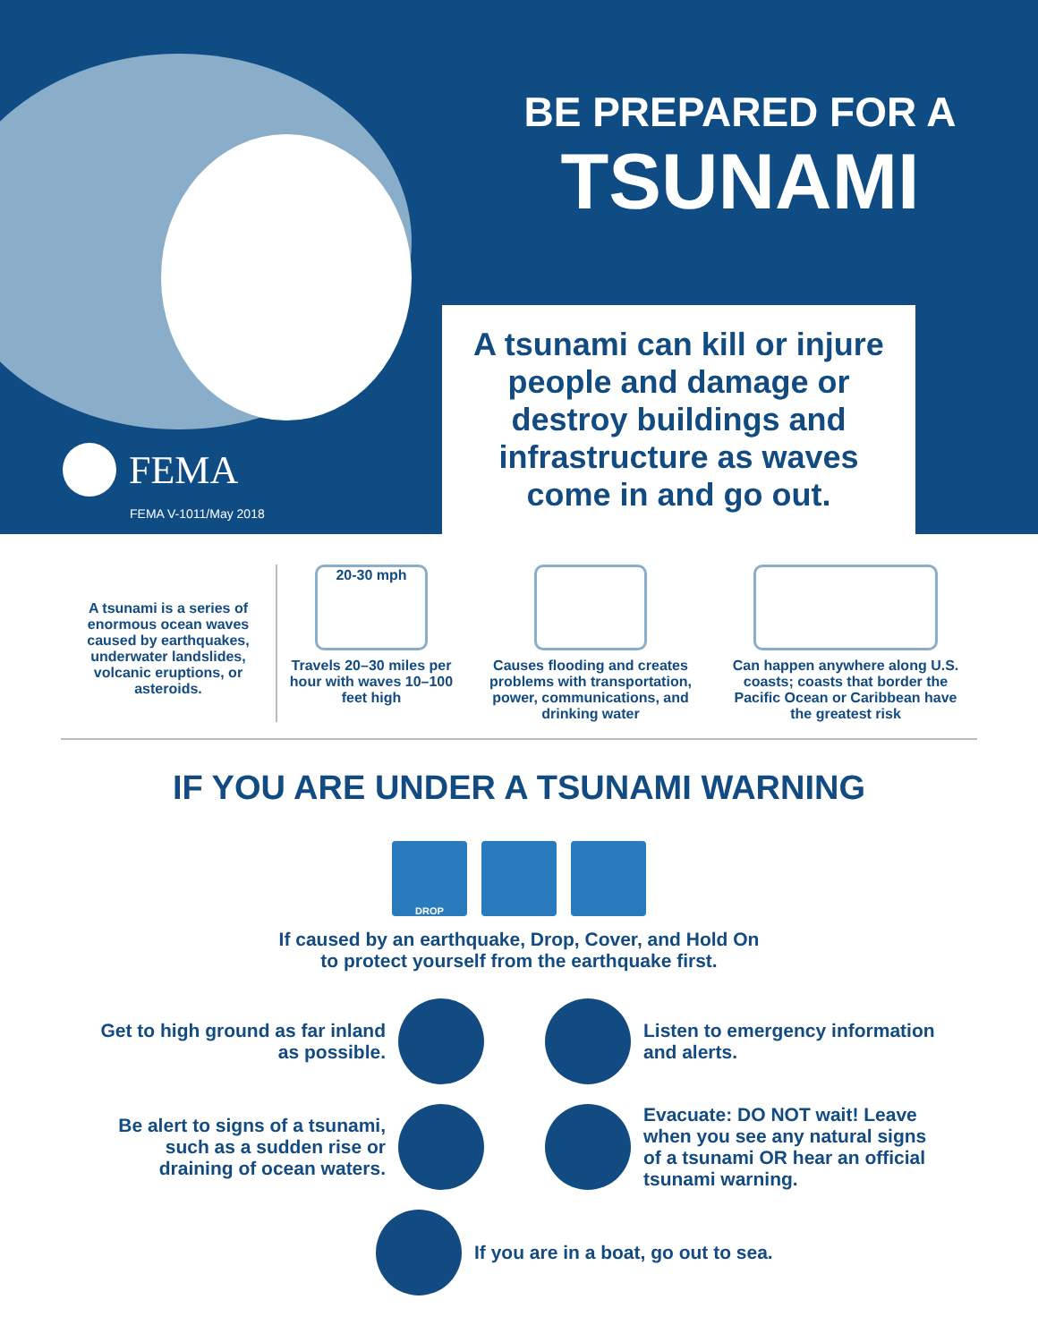FEMA
FEMA V-1011/May 2018
BE PREPARED FOR A
TSUNAMI
A tsunami can kill or injure
people and damage or
destroy buildings and
infrastructure as waves
come in and go out.
A tsunami is a series of enormous ocean waves caused by earthquakes, underwater landslides, volcanic eruptions, or asteroids.
20-30 mph
Travels 20–30 miles per hour with waves 10–100 feet high
Causes flooding and creates problems with transportation, power, communications, and drinking water
Can happen anywhere along U.S. coasts; coasts that border the Pacific Ocean or Caribbean have the greatest risk
IF YOU ARE UNDER A TSUNAMI WARNING
DROP
If caused by an earthquake, Drop, Cover, and Hold On
to protect yourself from the earthquake first.
Get to high ground as far inland as possible.
Listen to emergency information and alerts.
Be alert to signs of a tsunami, such as a sudden rise or draining of ocean waters.
Evacuate: DO NOT wait! Leave when you see any natural signs of a tsunami OR hear an official tsunami warning.
If you are in a boat, go out to sea.